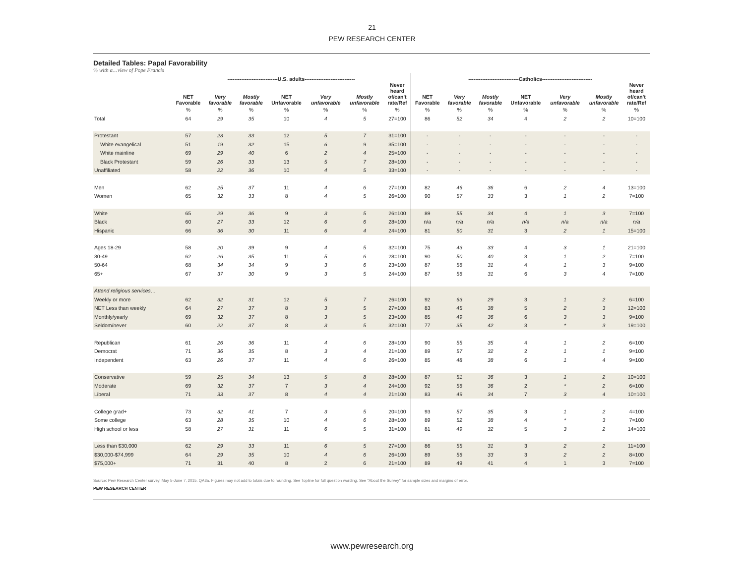21
PEW RESEARCH CENTER
Detailed Tables: Papal Favorability
% with a…view of Pope Francis
| | -----------------------------U.S. adults----------------------------- | | | | | | | -----------------------------Catholics----------------------------- | | | | | | |
| --- | --- | --- | --- | --- | --- | --- | --- | --- | --- | --- | --- | --- | --- | --- |
| | NET Favorable | Very favorable | Mostly favorable | NET Unfavorable | Very unfavorable | Mostly unfavorable | Never heard of/can't rate/Ref | NET Favorable | Very favorable | Mostly favorable | NET Unfavorable | Very unfavorable | Mostly unfavorable | Never heard of/can't rate/Ref |
| | % | % | % | % | % | % | % | % | % | % | % | % | % | % |
| Total | 64 | 29 | 35 | 10 | 4 | 5 | 27=100 | 86 | 52 | 34 | 4 | 2 | 2 | 10=100 |
| Protestant | 57 | 23 | 33 | 12 | 5 | 7 | 31=100 | - | - | - | - | - | - | - |
| White evangelical | 51 | 19 | 32 | 15 | 6 | 9 | 35=100 | - | - | - | - | - | - | - |
| White mainline | 69 | 29 | 40 | 6 | 2 | 4 | 25=100 | - | - | - | - | - | - | - |
| Black Protestant | 59 | 26 | 33 | 13 | 5 | 7 | 28=100 | - | - | - | - | - | - | - |
| Unaffiliated | 58 | 22 | 36 | 10 | 4 | 5 | 33=100 | - | - | - | - | - | - | - |
| Men | 62 | 25 | 37 | 11 | 4 | 6 | 27=100 | 82 | 46 | 36 | 6 | 2 | 4 | 13=100 |
| Women | 65 | 32 | 33 | 8 | 4 | 5 | 26=100 | 90 | 57 | 33 | 3 | 1 | 2 | 7=100 |
| White | 65 | 29 | 36 | 9 | 3 | 5 | 26=100 | 89 | 55 | 34 | 4 | 1 | 3 | 7=100 |
| Black | 60 | 27 | 33 | 12 | 6 | 6 | 28=100 | n/a | n/a | n/a | n/a | n/a | n/a | n/a |
| Hispanic | 66 | 36 | 30 | 11 | 6 | 4 | 24=100 | 81 | 50 | 31 | 3 | 2 | 1 | 15=100 |
| Ages 18-29 | 58 | 20 | 39 | 9 | 4 | 5 | 32=100 | 75 | 43 | 33 | 4 | 3 | 1 | 21=100 |
| 30-49 | 62 | 26 | 35 | 11 | 5 | 6 | 28=100 | 90 | 50 | 40 | 3 | 1 | 2 | 7=100 |
| 50-64 | 68 | 34 | 34 | 9 | 3 | 6 | 23=100 | 87 | 56 | 31 | 4 | 1 | 3 | 9=100 |
| 65+ | 67 | 37 | 30 | 9 | 3 | 5 | 24=100 | 87 | 56 | 31 | 6 | 3 | 4 | 7=100 |
| Attend religious services… | | | | | | | | | | | | | | |
| Weekly or more | 62 | 32 | 31 | 12 | 5 | 7 | 26=100 | 92 | 63 | 29 | 3 | 1 | 2 | 6=100 |
| NET Less than weekly | 64 | 27 | 37 | 8 | 3 | 5 | 27=100 | 83 | 45 | 38 | 5 | 2 | 3 | 12=100 |
| Monthly/yearly | 69 | 32 | 37 | 8 | 3 | 5 | 23=100 | 85 | 49 | 36 | 6 | 3 | 3 | 9=100 |
| Seldom/never | 60 | 22 | 37 | 8 | 3 | 5 | 32=100 | 77 | 35 | 42 | 3 | * | 3 | 19=100 |
| Republican | 61 | 26 | 36 | 11 | 4 | 6 | 28=100 | 90 | 55 | 35 | 4 | 1 | 2 | 6=100 |
| Democrat | 71 | 36 | 35 | 8 | 3 | 4 | 21=100 | 89 | 57 | 32 | 2 | 1 | 1 | 9=100 |
| Independent | 63 | 26 | 37 | 11 | 4 | 6 | 26=100 | 85 | 48 | 38 | 6 | 1 | 4 | 9=100 |
| Conservative | 59 | 25 | 34 | 13 | 5 | 8 | 28=100 | 87 | 51 | 36 | 3 | 1 | 2 | 10=100 |
| Moderate | 69 | 32 | 37 | 7 | 3 | 4 | 24=100 | 92 | 56 | 36 | 2 | * | 2 | 6=100 |
| Liberal | 71 | 33 | 37 | 8 | 4 | 4 | 21=100 | 83 | 49 | 34 | 7 | 3 | 4 | 10=100 |
| College grad+ | 73 | 32 | 41 | 7 | 3 | 5 | 20=100 | 93 | 57 | 35 | 3 | 1 | 2 | 4=100 |
| Some college | 63 | 28 | 35 | 10 | 4 | 6 | 28=100 | 89 | 52 | 38 | 4 | * | 3 | 7=100 |
| High school or less | 58 | 27 | 31 | 11 | 6 | 5 | 31=100 | 81 | 49 | 32 | 5 | 3 | 2 | 14=100 |
| Less than $30,000 | 62 | 29 | 33 | 11 | 6 | 5 | 27=100 | 86 | 55 | 31 | 3 | 2 | 2 | 11=100 |
| $30,000-$74,999 | 64 | 29 | 35 | 10 | 4 | 6 | 26=100 | 89 | 56 | 33 | 3 | 2 | 2 | 8=100 |
| $75,000+ | 71 | 31 | 40 | 8 | 2 | 6 | 21=100 | 89 | 49 | 41 | 4 | 1 | 3 | 7=100 |
Source: Pew Research Center survey, May 5-June 7, 2015. QA3a. Figures may not add to totals due to rounding. See Topline for full question wording. See "About the Survey" for sample sizes and margins of error.
PEW RESEARCH CENTER
www.pewresearch.org